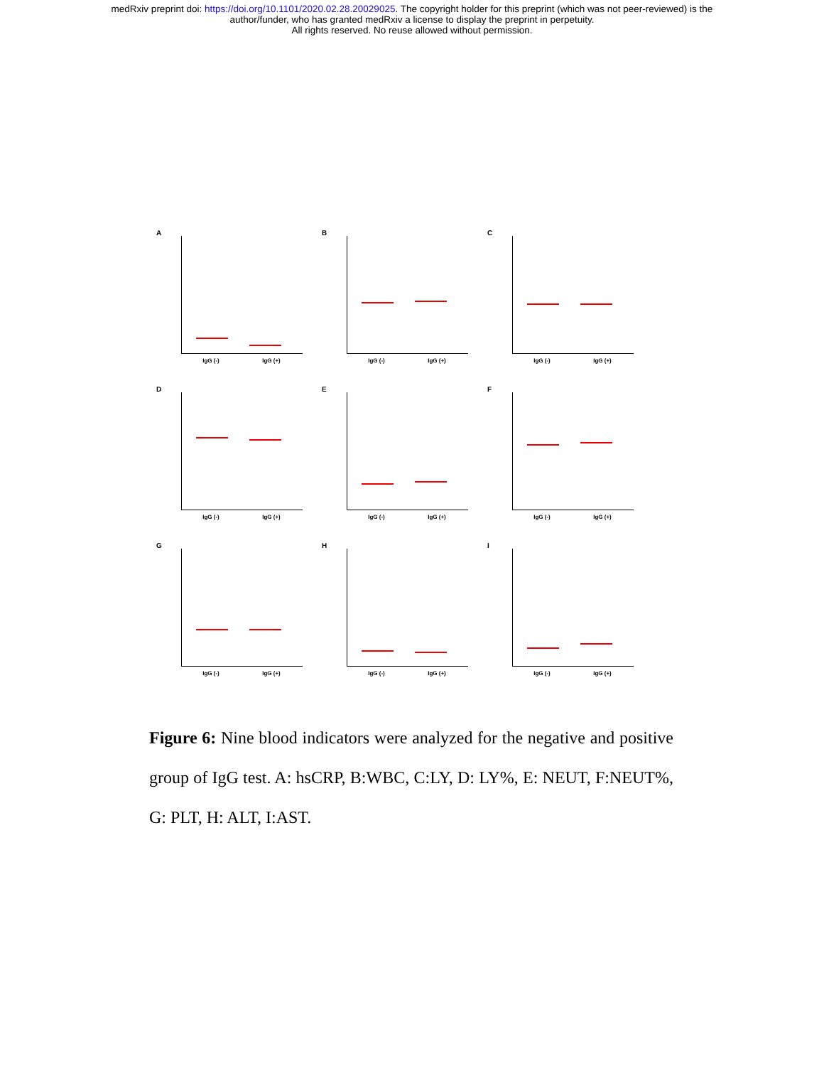medRxiv preprint doi: https://doi.org/10.1101/2020.02.28.20029025. The copyright holder for this preprint (which was not peer-reviewed) is the
author/funder, who has granted medRxiv a license to display the preprint in perpetuity.
All rights reserved. No reuse allowed without permission.
A
IgG (-) IgG (+)
B
IgG (-) IgG (+)
C
IgG (-) IgG (+)
D
IgG (-) IgG (+)
E
IgG (-) IgG (+)
F
IgG (-) IgG (+)
G
IgG (-) IgG (+)
H
IgG (-) IgG (+)
I
IgG (-) IgG (+)
Figure 6: Nine blood indicators were analyzed for the negative and positive group of IgG test. A: hsCRP, B:WBC, C:LY, D: LY%, E: NEUT, F:NEUT%, G: PLT, H: ALT, I:AST.